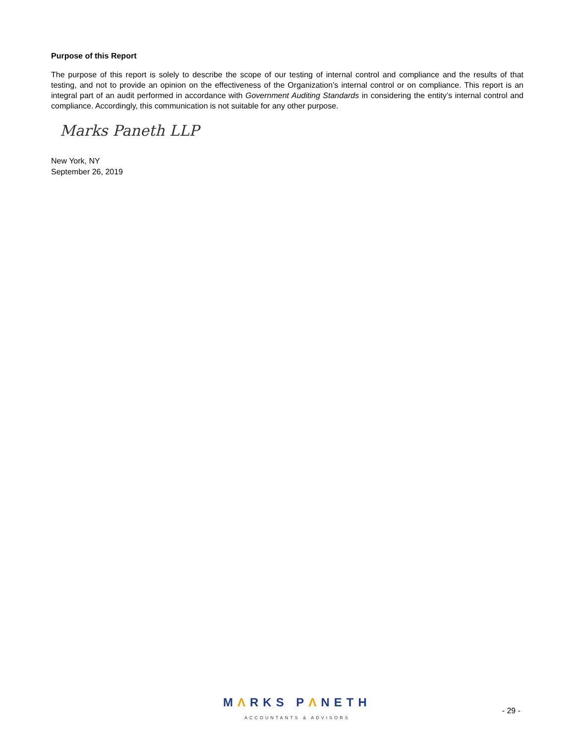Purpose of this Report
The purpose of this report is solely to describe the scope of our testing of internal control and compliance and the results of that testing, and not to provide an opinion on the effectiveness of the Organization’s internal control or on compliance. This report is an integral part of an audit performed in accordance with Government Auditing Standards in considering the entity’s internal control and compliance. Accordingly, this communication is not suitable for any other purpose.
Marks Paneth LLP
New York, NY
September 26, 2019
MΛRKS PΛNETH
ACCOUNTANTS & ADVISORS
- 29 -